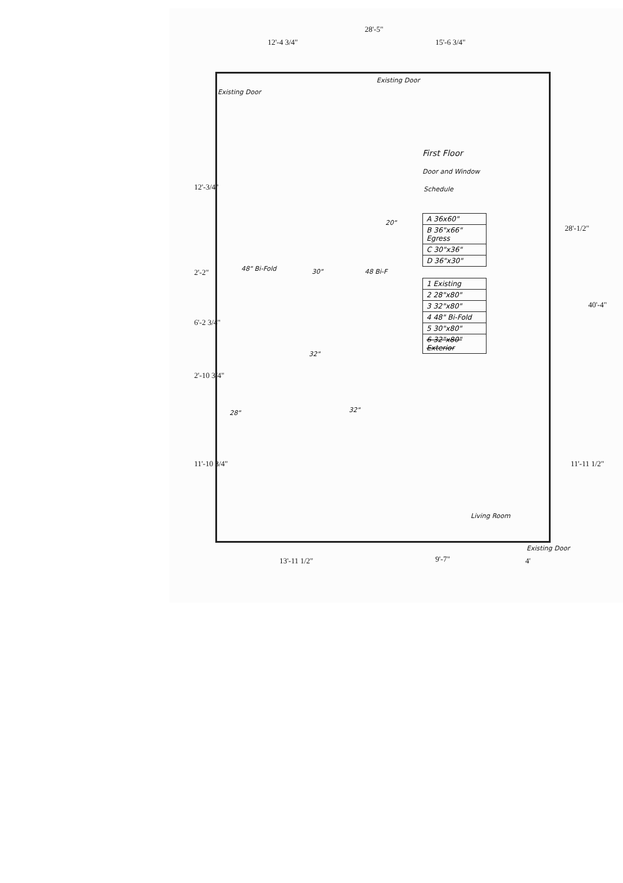28'-5"
12'-4 3/4" 15'-6 3/4"
Existing Door
Existing Door
First Floor
Door and Window
Schedule
12'-3/4"
28'-1/2"
40'-4"
20"
| A 36x60" |
| B 36"x66" Egress |
| C 30"x36" |
| D 36"x30" |
| 1 Existing |
| 2 28"x80" |
| 3 32"x80" |
| 4 48" Bi-Fold |
| 5 30"x80" |
| 6 32"x80" Exterior |
48" Bi-Fold 30" 48 Bi-F
2'-2"
6'-2 3/4"
32"
2'-10 3/4"
28" 32"
11'-10 3/4" 11'-11 1/2"
Living Room
Existing Door
13'-11 1/2" 9'-7" 4'